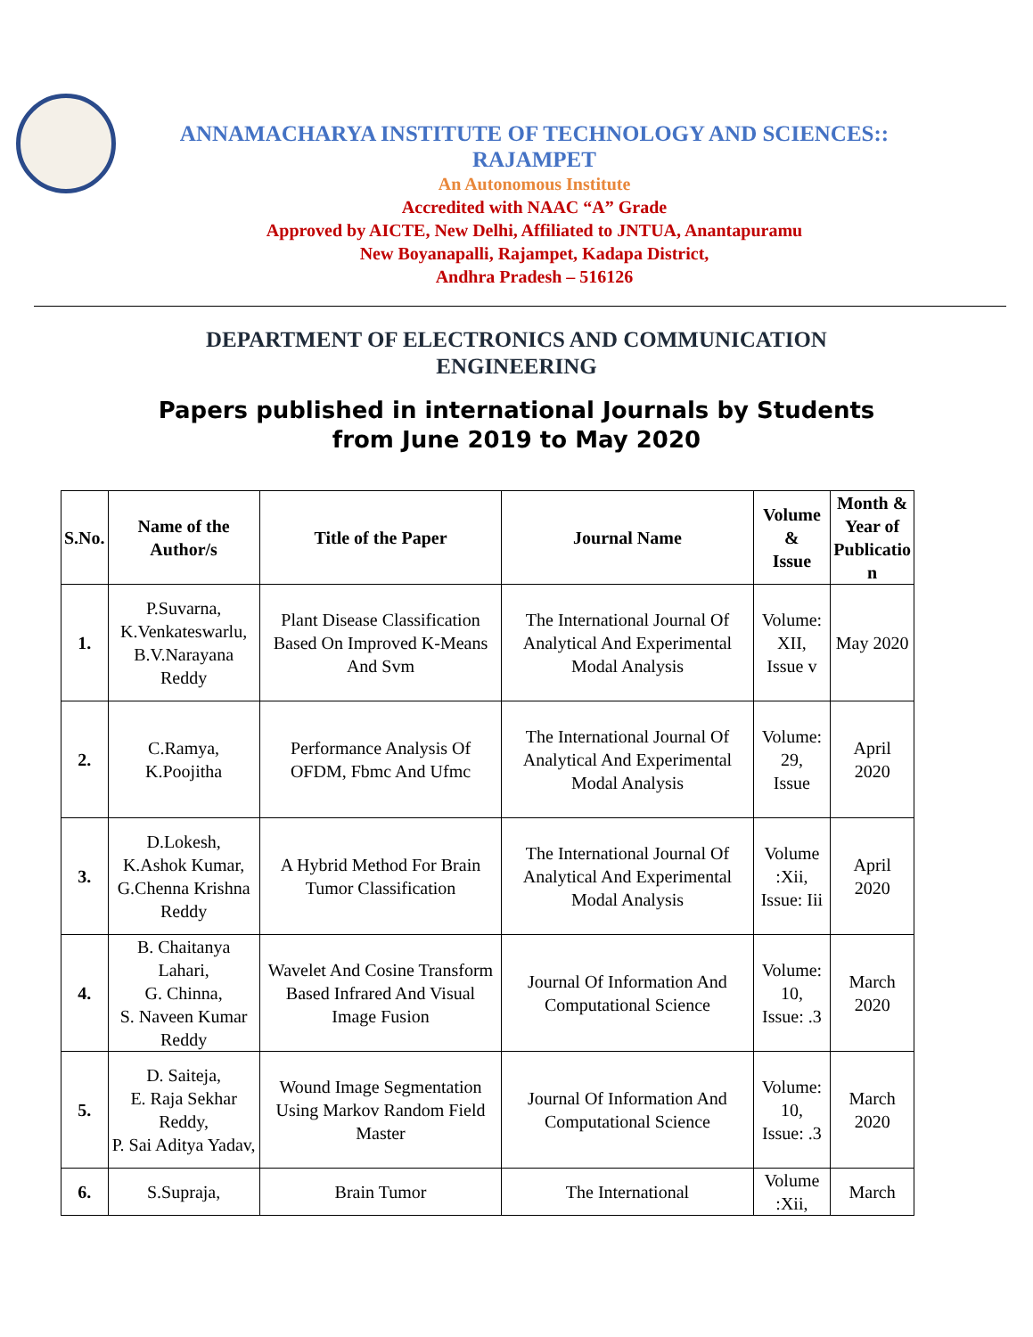ANNAMACHARYA INSTITUTE OF TECHNOLOGY AND SCIENCES::
RAJAMPET
An Autonomous Institute
Accredited with NAAC “A” Grade
Approved by AICTE, New Delhi, Affiliated to JNTUA, Anantapuramu
New Boyanapalli, Rajampet, Kadapa District,
Andhra Pradesh – 516126
DEPARTMENT OF ELECTRONICS AND COMMUNICATION
ENGINEERING
Papers published in international Journals by Students
from June 2019 to May 2020
| S.No. | Name of the Author/s | Title of the Paper | Journal Name | Volume & Issue | Month & Year of Publicatio n |
| --- | --- | --- | --- | --- | --- |
| 1. | P.Suvarna, K.Venkateswarlu, B.V.Narayana Reddy | Plant Disease Classification Based On Improved K-Means And Svm | The International Journal Of Analytical And Experimental Modal Analysis | Volume: XII, Issue v | May 2020 |
| 2. | C.Ramya, K.Poojitha | Performance Analysis Of OFDM, Fbmc And Ufmc | The International Journal Of Analytical And Experimental Modal Analysis | Volume: 29, Issue | April 2020 |
| 3. | D.Lokesh, K.Ashok Kumar, G.Chenna Krishna Reddy | A Hybrid Method For Brain Tumor Classification | The International Journal Of Analytical And Experimental Modal Analysis | Volume :Xii, Issue: Iii | April 2020 |
| 4. | B. Chaitanya Lahari, G. Chinna, S. Naveen Kumar Reddy | Wavelet And Cosine Transform Based Infrared And Visual Image Fusion | Journal Of Information And Computational Science | Volume: 10, Issue: .3 | March 2020 |
| 5. | D. Saiteja, E. Raja Sekhar Reddy, P. Sai Aditya Yadav, | Wound Image Segmentation Using Markov Random Field Master | Journal Of Information And Computational Science | Volume: 10, Issue: .3 | March 2020 |
| 6. | S.Supraja, | Brain Tumor | The International | Volume :Xii, | March |